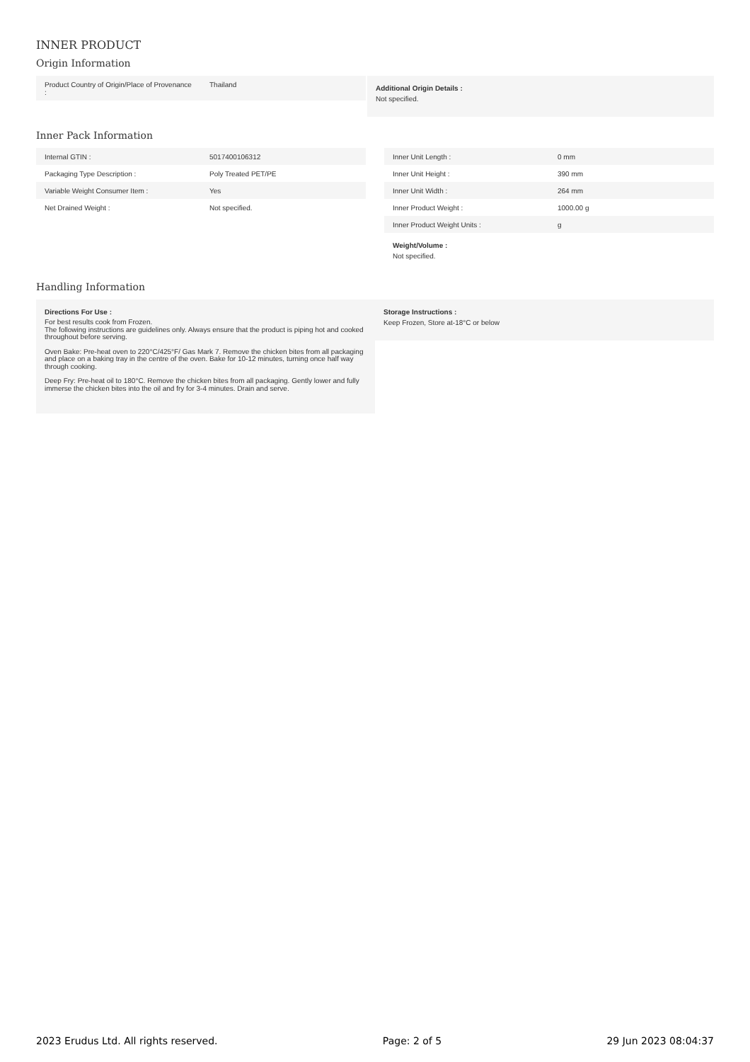INNER PRODUCT
Origin Information
| Product Country of Origin/Place of Provenance : | Thailand |
Additional Origin Details :
Not specified.
Inner Pack Information
| Internal GTIN : | 5017400106312 |
| Packaging Type Description : | Poly Treated PET/PE |
| Variable Weight Consumer Item : | Yes |
| Net Drained Weight : | Not specified. |
| Inner Unit Length : | 0 mm |
| Inner Unit Height : | 390 mm |
| Inner Unit Width : | 264 mm |
| Inner Product Weight : | 1000.00 g |
| Inner Product Weight Units : | g |
Weight/Volume :
Not specified.
Handling Information
Directions For Use :
For best results cook from Frozen.
The following instructions are guidelines only. Always ensure that the product is piping hot and cooked throughout before serving.
Oven Bake: Pre-heat oven to 220°C/425°F/ Gas Mark 7. Remove the chicken bites from all packaging and place on a baking tray in the centre of the oven. Bake for 10-12 minutes, turning once half way through cooking.
Deep Fry: Pre-heat oil to 180°C. Remove the chicken bites from all packaging. Gently lower and fully immerse the chicken bites into the oil and fry for 3-4 minutes. Drain and serve.
Storage Instructions :
Keep Frozen, Store at-18°C or below
2023 Erudus Ltd. All rights reserved. Page: 2 of 5 29 Jun 2023 08:04:37